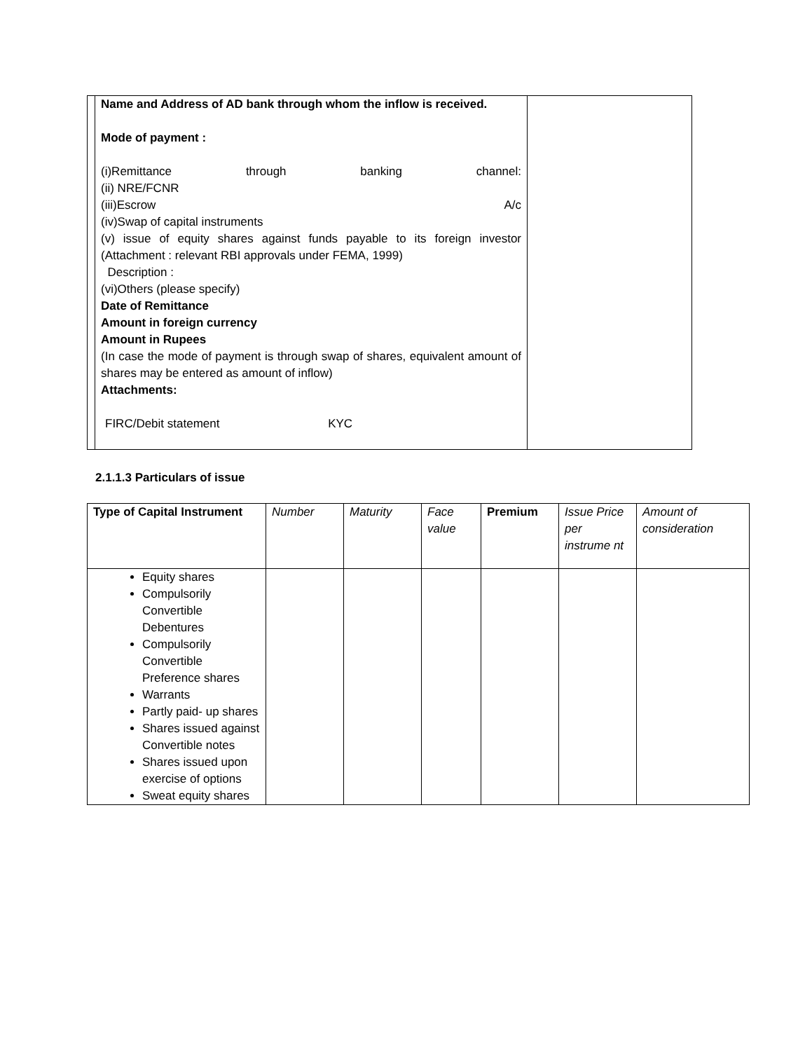| | Name and Address of AD bank through whom the inflow is received. Mode of payment : (i)Remittance through banking channel: (ii) NRE/FCNR (iii)Escrow A/c (iv)Swap of capital instruments (v) issue of equity shares against funds payable to its foreign investor (Attachment : relevant RBI approvals under FEMA, 1999) Description : (vi)Others (please specify) Date of Remittance Amount in foreign currency Amount in Rupees (In case the mode of payment is through swap of shares, equivalent amount of shares may be entered as amount of inflow) Attachments: FIRC/Debit statement KYC | |
2.1.1.3 Particulars of issue
| Type of Capital Instrument | Number | Maturity | Face value | Premium | Issue Price per instrume nt | Amount of consideration |
| --- | --- | --- | --- | --- | --- | --- |
| Equity shares Compulsorily Convertible Debentures Compulsorily Convertible Preference shares Warrants Partly paid- up shares Shares issued against Convertible notes Shares issued upon exercise of options Sweat equity shares | | | | | | |